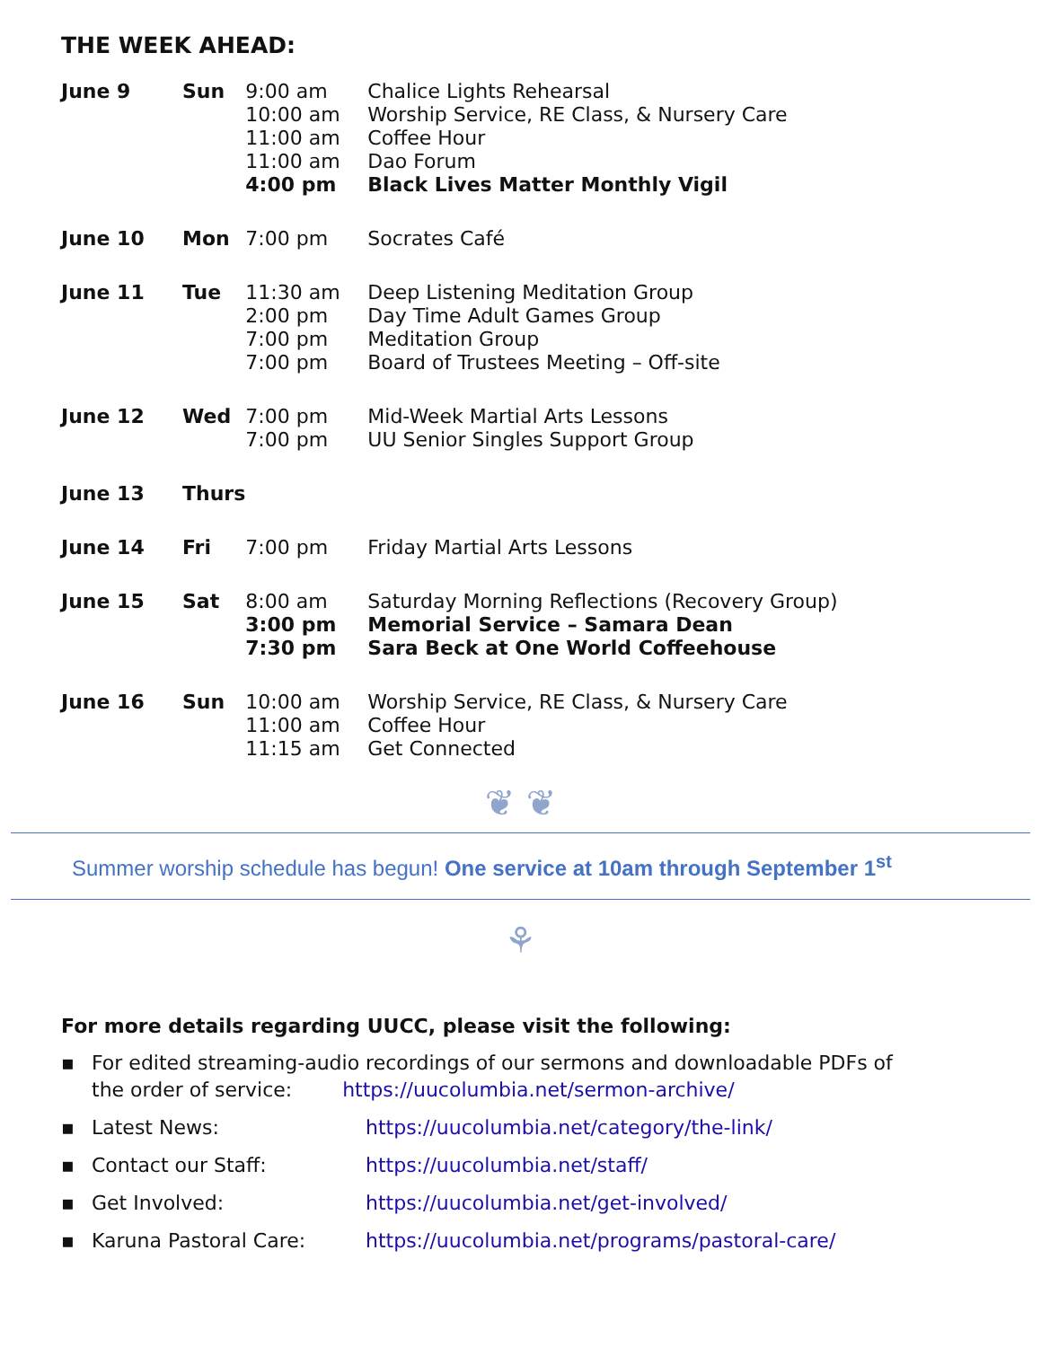THE WEEK AHEAD:
| June 9 | Sun | 9:00 am 10:00 am 11:00 am 11:00 am 4:00 pm | Chalice Lights Rehearsal Worship Service, RE Class, & Nursery Care Coffee Hour Dao Forum Black Lives Matter Monthly Vigil |
| June 10 | Mon | 7:00 pm | Socrates Café |
| June 11 | Tue | 11:30 am 2:00 pm 7:00 pm 7:00 pm | Deep Listening Meditation Group Day Time Adult Games Group Meditation Group Board of Trustees Meeting – Off-site |
| June 12 | Wed | 7:00 pm 7:00 pm | Mid-Week Martial Arts Lessons UU Senior Singles Support Group |
| June 13 | Thurs | | |
| June 14 | Fri | 7:00 pm | Friday Martial Arts Lessons |
| June 15 | Sat | 8:00 am 3:00 pm 7:30 pm | Saturday Morning Reflections (Recovery Group) Memorial Service – Samara Dean Sara Beck at One World Coffeehouse |
| June 16 | Sun | 10:00 am 11:00 am 11:15 am | Worship Service, RE Class, & Nursery Care Coffee Hour Get Connected |
❦ ❦
Summer worship schedule has begun! One service at 10am through September 1<sup>st</sup>
⚘
For more details regarding UUCC, please visit the following:
▪ For edited streaming-audio recordings of our sermons and downloadable PDFs of
the order of service: https://uucolumbia.net/sermon-archive/
▪ Latest News: https://uucolumbia.net/category/the-link/
▪ Contact our Staff: https://uucolumbia.net/staff/
▪ Get Involved: https://uucolumbia.net/get-involved/
▪ Karuna Pastoral Care: https://uucolumbia.net/programs/pastoral-care/